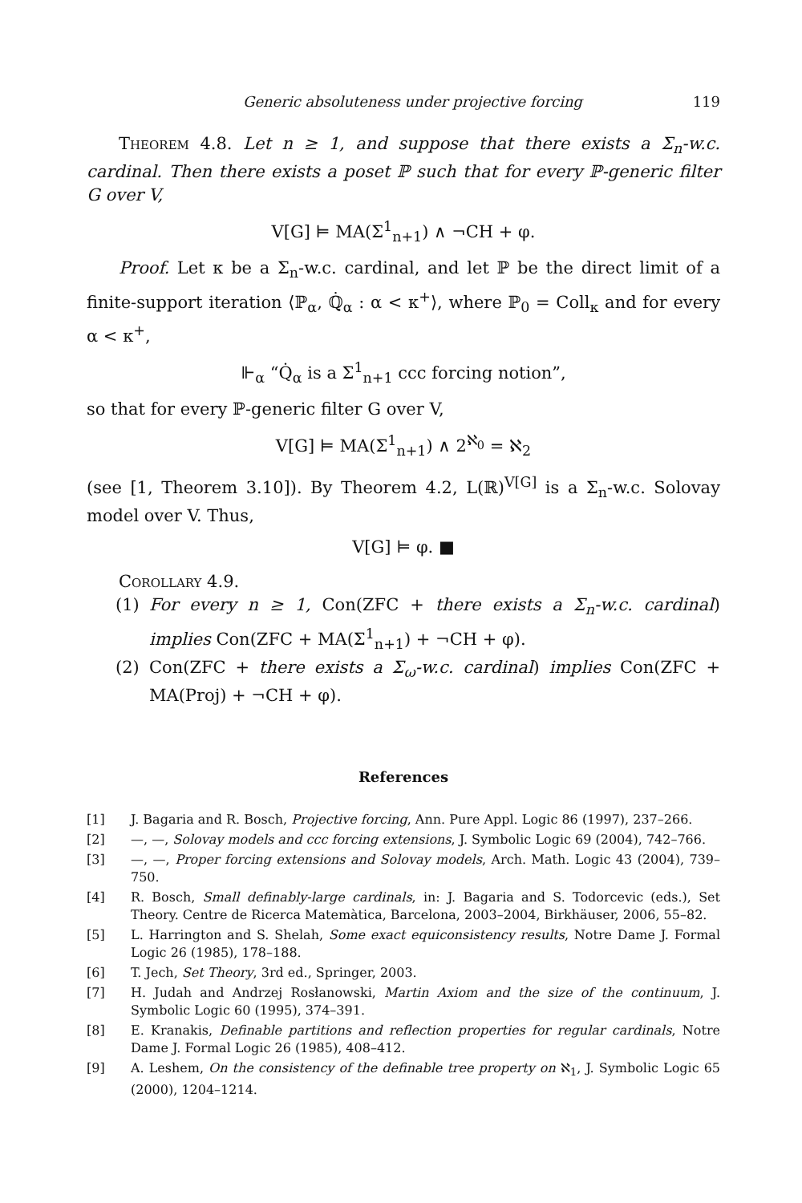Generic absoluteness under projective forcing 119
Theorem 4.8. Let n ≥ 1, and suppose that there exists a Σ<sub>n</sub>-w.c. cardinal. Then there exists a poset ℙ such that for every ℙ-generic filter G over V,
V[G] ⊨ MA(Σ<sup>1</sup><sub>n+1</sub>) ∧ ¬CH + φ.
Proof. Let κ be a Σ<sub>n</sub>-w.c. cardinal, and let ℙ be the direct limit of a finite-support iteration ⟨ℙ<sub>α</sub>, ℚ̇<sub>α</sub> : α < κ<sup>+</sup>⟩, where ℙ<sub>0</sub> = Coll<sub>κ</sub> and for every α < κ<sup>+</sup>,
⊩<sub>α</sub> “Q̇<sub>α</sub> is a Σ<sup>1</sup><sub>n+1</sub> ccc forcing notion”,
so that for every ℙ-generic filter G over V,
V[G] ⊨ MA(Σ<sup>1</sup><sub>n+1</sub>) ∧ 2<sup>ℵ<sub>0</sub></sup> = ℵ<sub>2</sub>
(see [1, Theorem 3.10]). By Theorem 4.2, L(ℝ)<sup>V[G]</sup> is a Σ<sub>n</sub>-w.c. Solovay model over V. Thus,
V[G] ⊨ φ. ■
Corollary 4.9.
(1) For every n ≥ 1, Con(ZFC + there exists a Σ<sub>n</sub>-w.c. cardinal) implies Con(ZFC + MA(Σ<sup>1</sup><sub>n+1</sub>) + ¬CH + φ).
(2) Con(ZFC + there exists a Σ<sub>ω</sub>-w.c. cardinal) implies Con(ZFC + MA(Proj) + ¬CH + φ).
References
[1] J. Bagaria and R. Bosch, Projective forcing, Ann. Pure Appl. Logic 86 (1997), 237–266.
[2] —, —, Solovay models and ccc forcing extensions, J. Symbolic Logic 69 (2004), 742–766.
[3] —, —, Proper forcing extensions and Solovay models, Arch. Math. Logic 43 (2004), 739–750.
[4] R. Bosch, Small definably-large cardinals, in: J. Bagaria and S. Todorcevic (eds.), Set Theory. Centre de Ricerca Matemàtica, Barcelona, 2003–2004, Birkhäuser, 2006, 55–82.
[5] L. Harrington and S. Shelah, Some exact equiconsistency results, Notre Dame J. Formal Logic 26 (1985), 178–188.
[6] T. Jech, Set Theory, 3rd ed., Springer, 2003.
[7] H. Judah and Andrzej Rosłanowski, Martin Axiom and the size of the continuum, J. Symbolic Logic 60 (1995), 374–391.
[8] E. Kranakis, Definable partitions and reflection properties for regular cardinals, Notre Dame J. Formal Logic 26 (1985), 408–412.
[9] A. Leshem, On the consistency of the definable tree property on ℵ<sub>1</sub>, J. Symbolic Logic 65 (2000), 1204–1214.